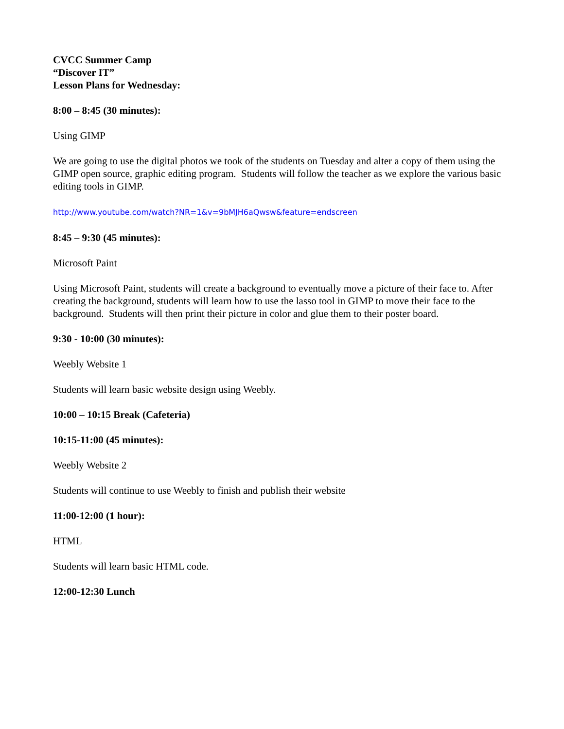CVCC Summer Camp
“Discover IT”
Lesson Plans for Wednesday:
8:00 – 8:45 (30 minutes):
Using GIMP
We are going to use the digital photos we took of the students on Tuesday and alter a copy of them using the GIMP open source, graphic editing program. Students will follow the teacher as we explore the various basic editing tools in GIMP.
http://www.youtube.com/watch?NR=1&v=9bMJH6aQwsw&feature=endscreen
8:45 – 9:30 (45 minutes):
Microsoft Paint
Using Microsoft Paint, students will create a background to eventually move a picture of their face to. After creating the background, students will learn how to use the lasso tool in GIMP to move their face to the background. Students will then print their picture in color and glue them to their poster board.
9:30 - 10:00 (30 minutes):
Weebly Website 1
Students will learn basic website design using Weebly.
10:00 – 10:15 Break (Cafeteria)
10:15-11:00 (45 minutes):
Weebly Website 2
Students will continue to use Weebly to finish and publish their website
11:00-12:00 (1 hour):
HTML
Students will learn basic HTML code.
12:00-12:30 Lunch